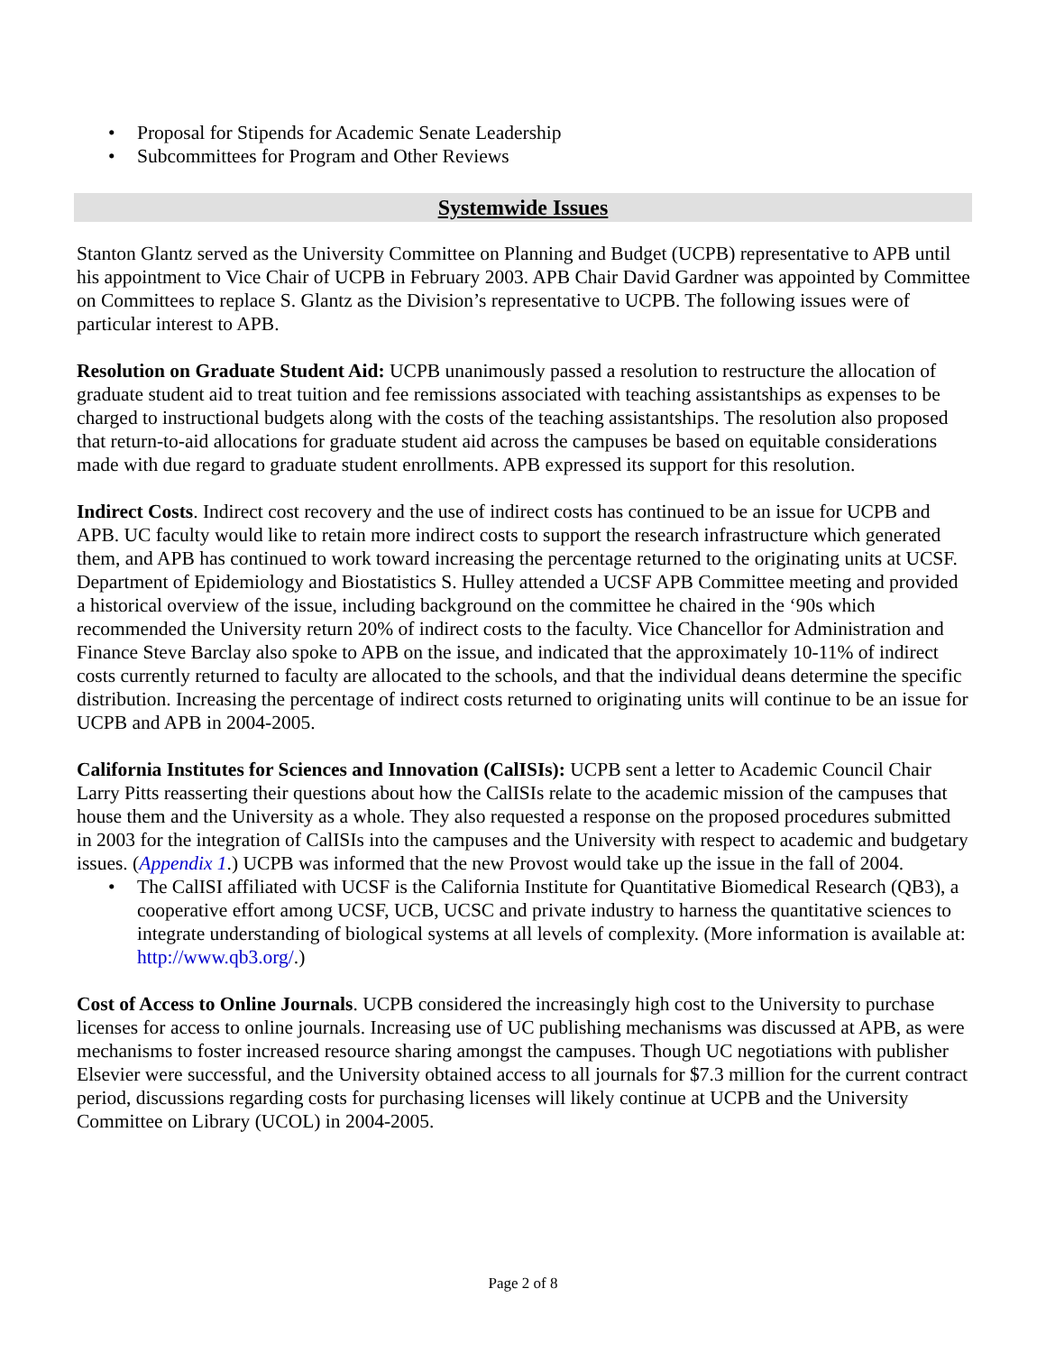• Proposal for Stipends for Academic Senate Leadership
• Subcommittees for Program and Other Reviews
Systemwide Issues
Stanton Glantz served as the University Committee on Planning and Budget (UCPB) representative to APB until his appointment to Vice Chair of UCPB in February 2003. APB Chair David Gardner was appointed by Committee on Committees to replace S. Glantz as the Division’s representative to UCPB. The following issues were of particular interest to APB.
Resolution on Graduate Student Aid: UCPB unanimously passed a resolution to restructure the allocation of graduate student aid to treat tuition and fee remissions associated with teaching assistantships as expenses to be charged to instructional budgets along with the costs of the teaching assistantships. The resolution also proposed that return-to-aid allocations for graduate student aid across the campuses be based on equitable considerations made with due regard to graduate student enrollments. APB expressed its support for this resolution.
Indirect Costs. Indirect cost recovery and the use of indirect costs has continued to be an issue for UCPB and APB. UC faculty would like to retain more indirect costs to support the research infrastructure which generated them, and APB has continued to work toward increasing the percentage returned to the originating units at UCSF. Department of Epidemiology and Biostatistics S. Hulley attended a UCSF APB Committee meeting and provided a historical overview of the issue, including background on the committee he chaired in the ‘90s which recommended the University return 20% of indirect costs to the faculty. Vice Chancellor for Administration and Finance Steve Barclay also spoke to APB on the issue, and indicated that the approximately 10-11% of indirect costs currently returned to faculty are allocated to the schools, and that the individual deans determine the specific distribution. Increasing the percentage of indirect costs returned to originating units will continue to be an issue for UCPB and APB in 2004-2005.
California Institutes for Sciences and Innovation (CalISIs): UCPB sent a letter to Academic Council Chair Larry Pitts reasserting their questions about how the CalISIs relate to the academic mission of the campuses that house them and the University as a whole. They also requested a response on the proposed procedures submitted in 2003 for the integration of CalISIs into the campuses and the University with respect to academic and budgetary issues. (Appendix 1.) UCPB was informed that the new Provost would take up the issue in the fall of 2004.
• The CalISI affiliated with UCSF is the California Institute for Quantitative Biomedical Research (QB3), a cooperative effort among UCSF, UCB, UCSC and private industry to harness the quantitative sciences to integrate understanding of biological systems at all levels of complexity. (More information is available at: http://www.qb3.org/.)
Cost of Access to Online Journals. UCPB considered the increasingly high cost to the University to purchase licenses for access to online journals. Increasing use of UC publishing mechanisms was discussed at APB, as were mechanisms to foster increased resource sharing amongst the campuses. Though UC negotiations with publisher Elsevier were successful, and the University obtained access to all journals for $7.3 million for the current contract period, discussions regarding costs for purchasing licenses will likely continue at UCPB and the University Committee on Library (UCOL) in 2004-2005.
Page 2 of 8